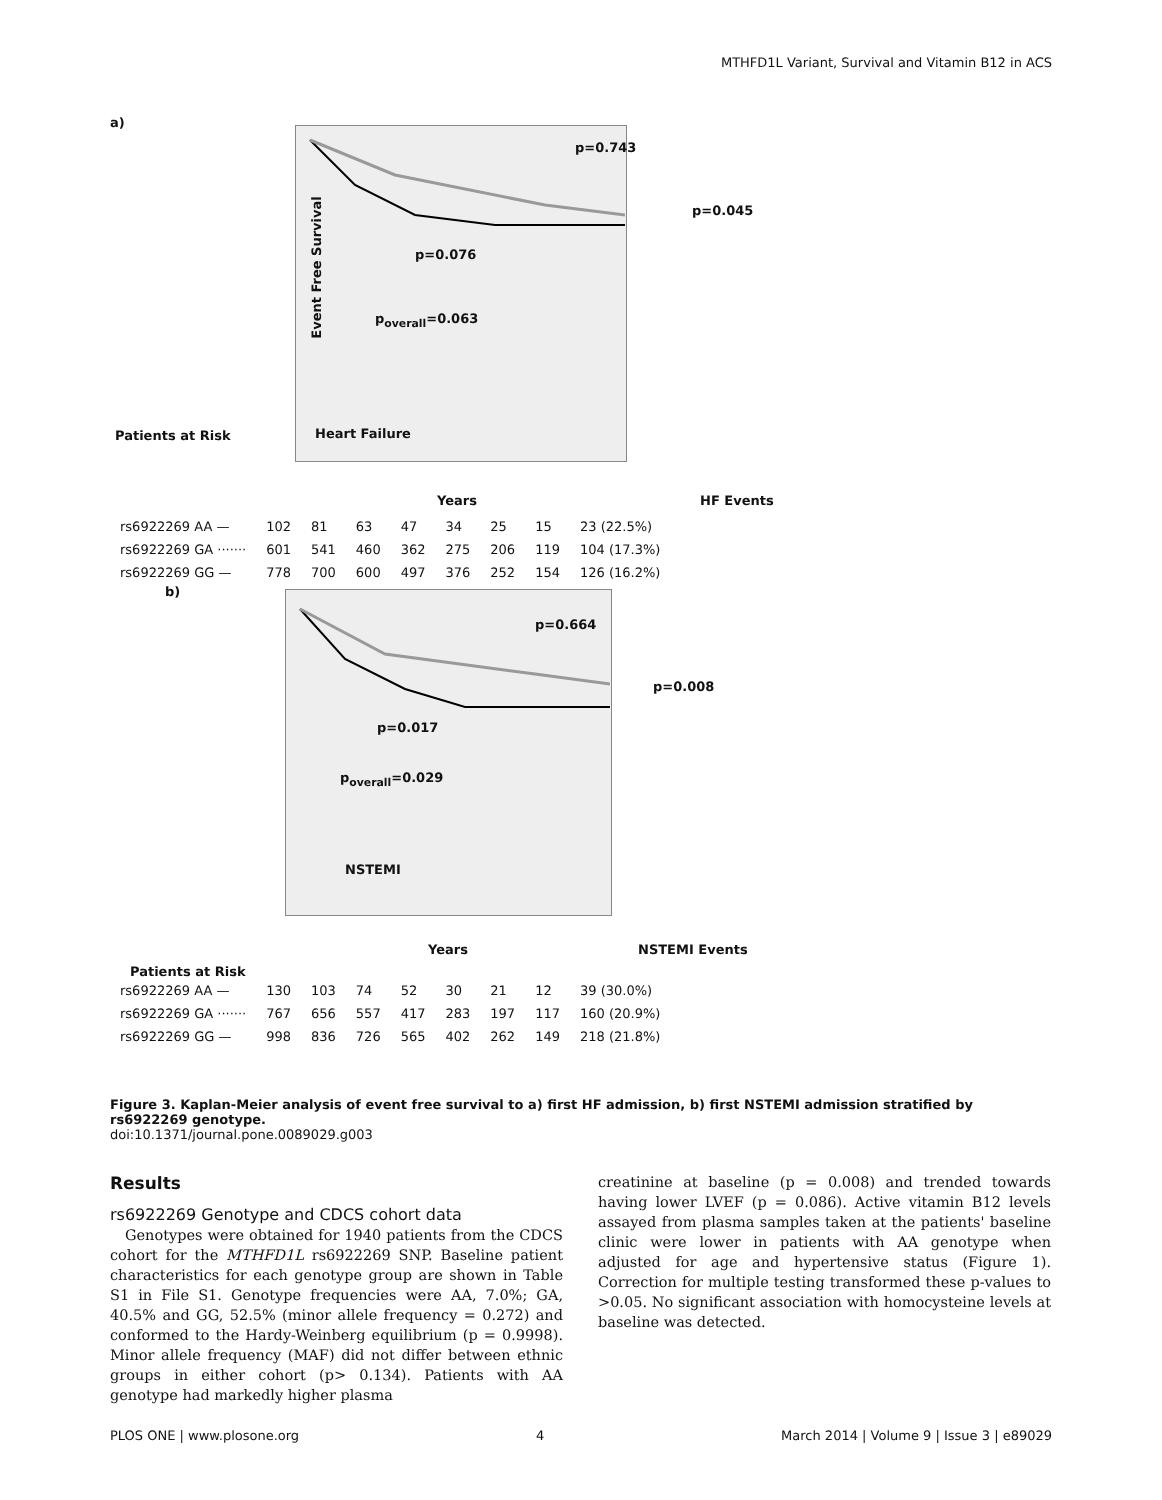MTHFD1L Variant, Survival and Vitamin B12 in ACS
a)
p=0.743
p=0.045
p=0.076
p<sub>overall</sub>=0.063
Event Free Survival
Patients at Risk Heart Failure
Years HF Events
| rs6922269 AA — | 102 | 81 | 63 | 47 | 34 | 25 | 15 | 23 (22.5%) |
| rs6922269 GA ······· | 601 | 541 | 460 | 362 | 275 | 206 | 119 | 104 (17.3%) |
| rs6922269 GG — | 778 | 700 | 600 | 497 | 376 | 252 | 154 | 126 (16.2%) |
b)
p=0.664
p=0.008
p=0.017
p<sub>overall</sub>=0.029
NSTEMI
Years NSTEMI Events
Patients at Risk
| rs6922269 AA — | 130 | 103 | 74 | 52 | 30 | 21 | 12 | 39 (30.0%) |
| rs6922269 GA ······· | 767 | 656 | 557 | 417 | 283 | 197 | 117 | 160 (20.9%) |
| rs6922269 GG — | 998 | 836 | 726 | 565 | 402 | 262 | 149 | 218 (21.8%) |
Figure 3. Kaplan-Meier analysis of event free survival to a) first HF admission, b) first NSTEMI admission stratified by rs6922269 genotype.
doi:10.1371/journal.pone.0089029.g003
Results
rs6922269 Genotype and CDCS cohort data
Genotypes were obtained for 1940 patients from the CDCS cohort for the MTHFD1L rs6922269 SNP. Baseline patient characteristics for each genotype group are shown in Table S1 in File S1. Genotype frequencies were AA, 7.0%; GA, 40.5% and GG, 52.5% (minor allele frequency = 0.272) and conformed to the Hardy-Weinberg equilibrium (p = 0.9998). Minor allele frequency (MAF) did not differ between ethnic groups in either cohort (p> 0.134). Patients with AA genotype had markedly higher plasma
creatinine at baseline (p = 0.008) and trended towards having lower LVEF (p = 0.086). Active vitamin B12 levels assayed from plasma samples taken at the patients' baseline clinic were lower in patients with AA genotype when adjusted for age and hypertensive status (Figure 1). Correction for multiple testing transformed these p-values to >0.05. No significant association with homocysteine levels at baseline was detected.
PLOS ONE | www.plosone.org 4 March 2014 | Volume 9 | Issue 3 | e89029